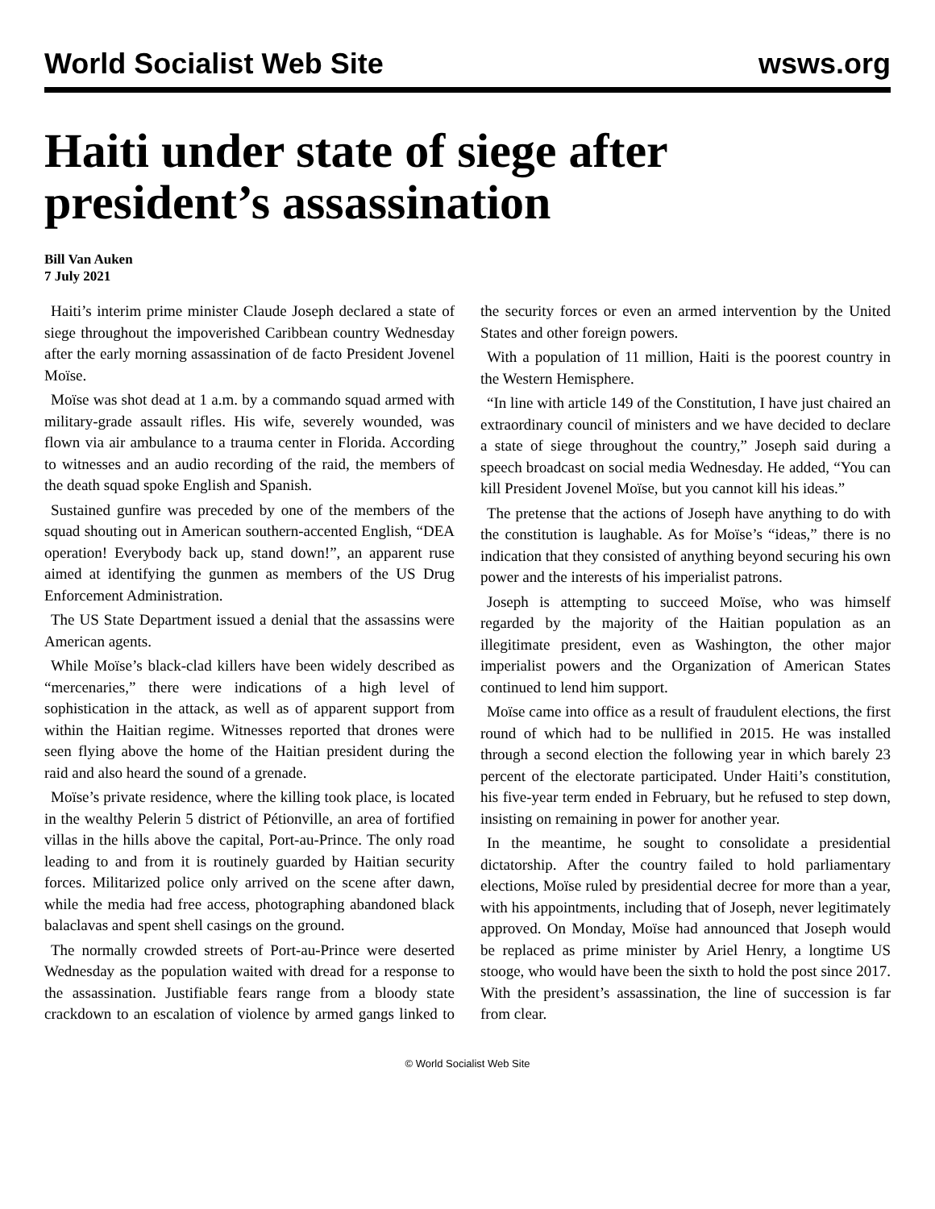World Socialist Web Site wsws.org
Haiti under state of siege after president’s assassination
Bill Van Auken
7 July 2021
Haiti’s interim prime minister Claude Joseph declared a state of siege throughout the impoverished Caribbean country Wednesday after the early morning assassination of de facto President Jovenel Moïse.
Moïse was shot dead at 1 a.m. by a commando squad armed with military-grade assault rifles. His wife, severely wounded, was flown via air ambulance to a trauma center in Florida. According to witnesses and an audio recording of the raid, the members of the death squad spoke English and Spanish.
Sustained gunfire was preceded by one of the members of the squad shouting out in American southern-accented English, “DEA operation! Everybody back up, stand down!”, an apparent ruse aimed at identifying the gunmen as members of the US Drug Enforcement Administration.
The US State Department issued a denial that the assassins were American agents.
While Moïse’s black-clad killers have been widely described as “mercenaries,” there were indications of a high level of sophistication in the attack, as well as of apparent support from within the Haitian regime. Witnesses reported that drones were seen flying above the home of the Haitian president during the raid and also heard the sound of a grenade.
Moïse’s private residence, where the killing took place, is located in the wealthy Pelerin 5 district of Pétionville, an area of fortified villas in the hills above the capital, Port-au-Prince. The only road leading to and from it is routinely guarded by Haitian security forces. Militarized police only arrived on the scene after dawn, while the media had free access, photographing abandoned black balaclavas and spent shell casings on the ground.
The normally crowded streets of Port-au-Prince were deserted Wednesday as the population waited with dread for a response to the assassination. Justifiable fears range from a bloody state crackdown to an escalation of violence by armed gangs linked to the security forces or even an armed intervention by the United States and other foreign powers.
With a population of 11 million, Haiti is the poorest country in the Western Hemisphere.
“In line with article 149 of the Constitution, I have just chaired an extraordinary council of ministers and we have decided to declare a state of siege throughout the country,” Joseph said during a speech broadcast on social media Wednesday. He added, “You can kill President Jovenel Moïse, but you cannot kill his ideas.”
The pretense that the actions of Joseph have anything to do with the constitution is laughable. As for Moïse’s “ideas,” there is no indication that they consisted of anything beyond securing his own power and the interests of his imperialist patrons.
Joseph is attempting to succeed Moïse, who was himself regarded by the majority of the Haitian population as an illegitimate president, even as Washington, the other major imperialist powers and the Organization of American States continued to lend him support.
Moïse came into office as a result of fraudulent elections, the first round of which had to be nullified in 2015. He was installed through a second election the following year in which barely 23 percent of the electorate participated. Under Haiti’s constitution, his five-year term ended in February, but he refused to step down, insisting on remaining in power for another year.
In the meantime, he sought to consolidate a presidential dictatorship. After the country failed to hold parliamentary elections, Moïse ruled by presidential decree for more than a year, with his appointments, including that of Joseph, never legitimately approved. On Monday, Moïse had announced that Joseph would be replaced as prime minister by Ariel Henry, a longtime US stooge, who would have been the sixth to hold the post since 2017. With the president’s assassination, the line of succession is far from clear.
© World Socialist Web Site